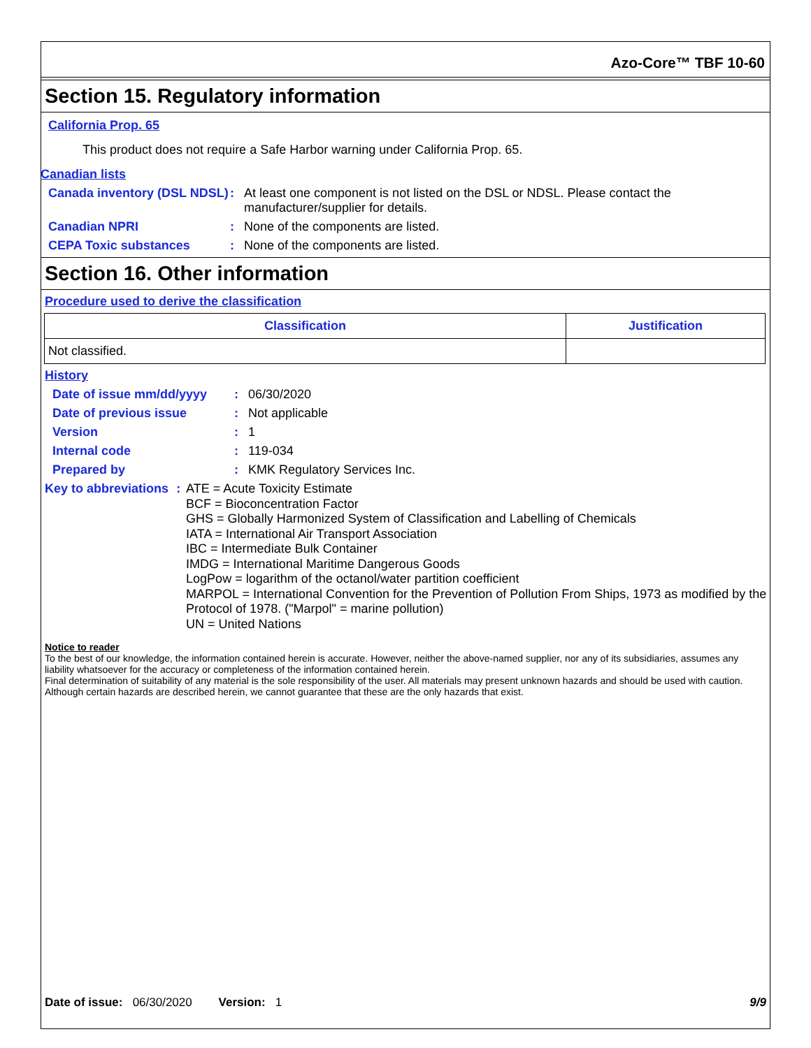Azo-Core™ TBF 10-60
Section 15. Regulatory information
California Prop. 65
This product does not require a Safe Harbor warning under California Prop. 65.
Canadian lists
Canada inventory (DSL NDSL)
: At least one component is not listed on the DSL or NDSL. Please contact the
manufacturer/supplier for details.
Canadian NPRI : None of the components are listed.
CEPA Toxic substances : None of the components are listed.
Section 16. Other information
Procedure used to derive the classification
| Classification | Justification |
| --- | --- |
| Not classified. | |
History
Date of issue mm/dd/yyyy : 06/30/2020
Date of previous issue : Not applicable
Version : 1
Internal code : 119-034
Prepared by : KMK Regulatory Services Inc.
Key to abbreviations :
ATE = Acute Toxicity Estimate
BCF = Bioconcentration Factor
GHS = Globally Harmonized System of Classification and Labelling of Chemicals
IATA = International Air Transport Association
IBC = Intermediate Bulk Container
IMDG = International Maritime Dangerous Goods
LogPow = logarithm of the octanol/water partition coefficient
MARPOL = International Convention for the Prevention of Pollution From Ships, 1973 as modified by the Protocol of 1978. ("Marpol" = marine pollution)
UN = United Nations
Notice to reader
To the best of our knowledge, the information contained herein is accurate. However, neither the above-named supplier, nor any of its subsidiaries, assumes any liability whatsoever for the accuracy or completeness of the information contained herein.
Final determination of suitability of any material is the sole responsibility of the user. All materials may present unknown hazards and should be used with caution. Although certain hazards are described herein, we cannot guarantee that these are the only hazards that exist.
Date of issue: 06/30/2020 Version: 1 9/9